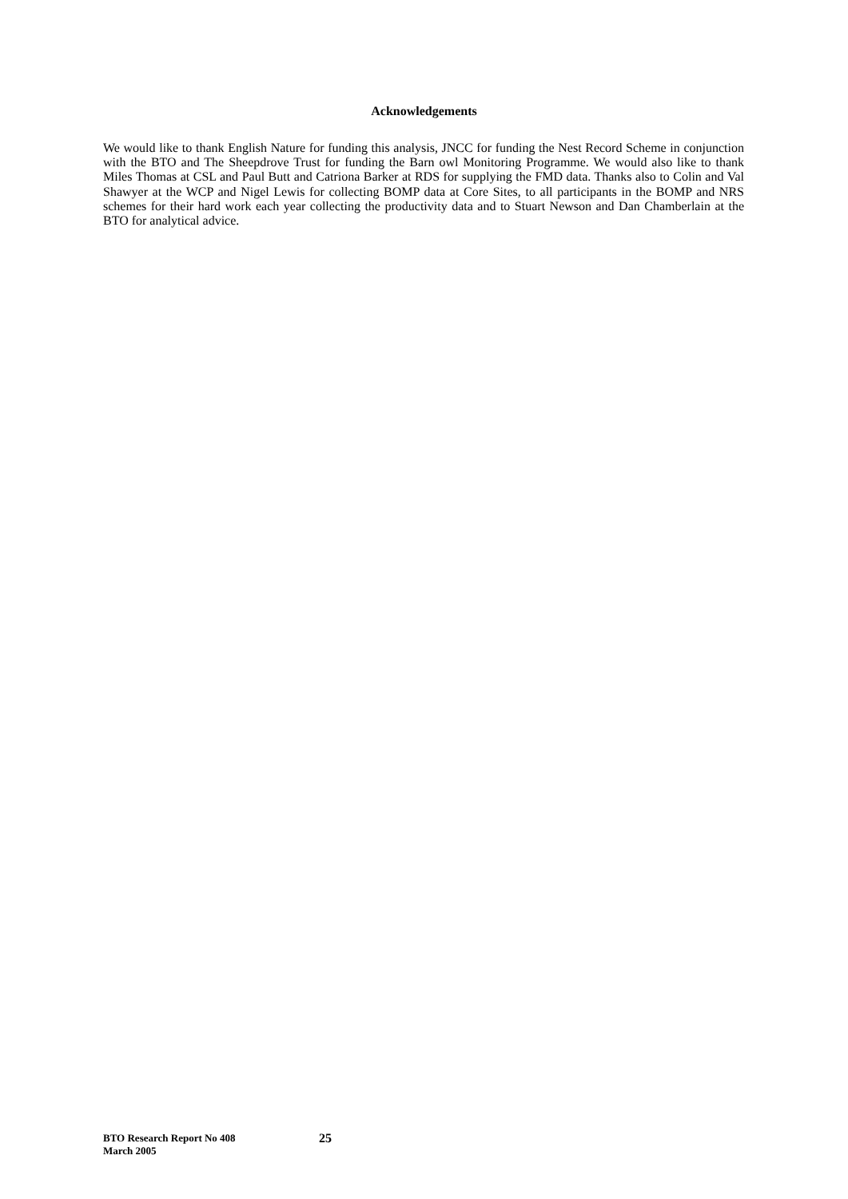Acknowledgements
We would like to thank English Nature for funding this analysis, JNCC for funding the Nest Record Scheme in conjunction with the BTO and The Sheepdrove Trust for funding the Barn owl Monitoring Programme. We would also like to thank Miles Thomas at CSL and Paul Butt and Catriona Barker at RDS for supplying the FMD data. Thanks also to Colin and Val Shawyer at the WCP and Nigel Lewis for collecting BOMP data at Core Sites, to all participants in the BOMP and NRS schemes for their hard work each year collecting the productivity data and to Stuart Newson and Dan Chamberlain at the BTO for analytical advice.
BTO Research Report No 408
March 2005
25